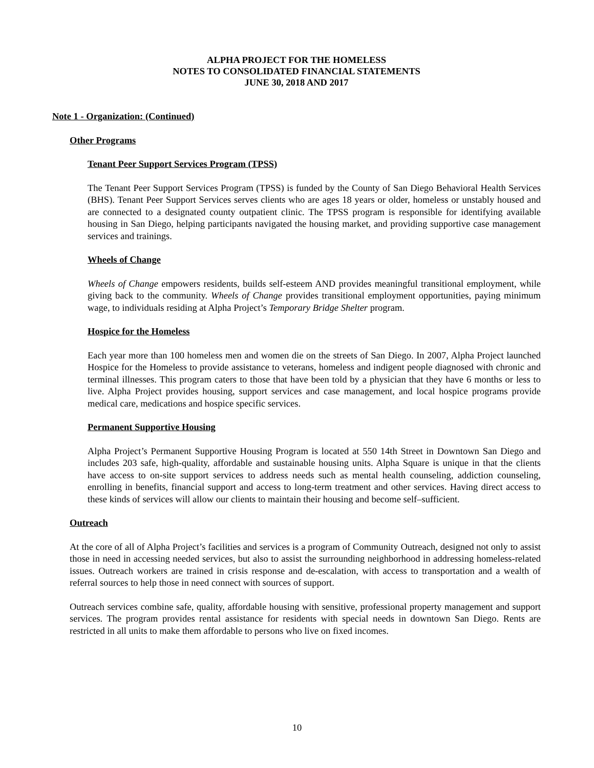ALPHA PROJECT FOR THE HOMELESS
NOTES TO CONSOLIDATED FINANCIAL STATEMENTS
JUNE 30, 2018 AND 2017
Note 1 - Organization: (Continued)
Other Programs
Tenant Peer Support Services Program (TPSS)
The Tenant Peer Support Services Program (TPSS) is funded by the County of San Diego Behavioral Health Services (BHS). Tenant Peer Support Services serves clients who are ages 18 years or older, homeless or unstably housed and are connected to a designated county outpatient clinic. The TPSS program is responsible for identifying available housing in San Diego, helping participants navigated the housing market, and providing supportive case management services and trainings.
Wheels of Change
Wheels of Change empowers residents, builds self-esteem AND provides meaningful transitional employment, while giving back to the community. Wheels of Change provides transitional employment opportunities, paying minimum wage, to individuals residing at Alpha Project’s Temporary Bridge Shelter program.
Hospice for the Homeless
Each year more than 100 homeless men and women die on the streets of San Diego. In 2007, Alpha Project launched Hospice for the Homeless to provide assistance to veterans, homeless and indigent people diagnosed with chronic and terminal illnesses. This program caters to those that have been told by a physician that they have 6 months or less to live. Alpha Project provides housing, support services and case management, and local hospice programs provide medical care, medications and hospice specific services.
Permanent Supportive Housing
Alpha Project’s Permanent Supportive Housing Program is located at 550 14th Street in Downtown San Diego and includes 203 safe, high-quality, affordable and sustainable housing units. Alpha Square is unique in that the clients have access to on-site support services to address needs such as mental health counseling, addiction counseling, enrolling in benefits, financial support and access to long-term treatment and other services. Having direct access to these kinds of services will allow our clients to maintain their housing and become self–sufficient.
Outreach
At the core of all of Alpha Project’s facilities and services is a program of Community Outreach, designed not only to assist those in need in accessing needed services, but also to assist the surrounding neighborhood in addressing homeless-related issues. Outreach workers are trained in crisis response and de-escalation, with access to transportation and a wealth of referral sources to help those in need connect with sources of support.
Outreach services combine safe, quality, affordable housing with sensitive, professional property management and support services. The program provides rental assistance for residents with special needs in downtown San Diego. Rents are restricted in all units to make them affordable to persons who live on fixed incomes.
10